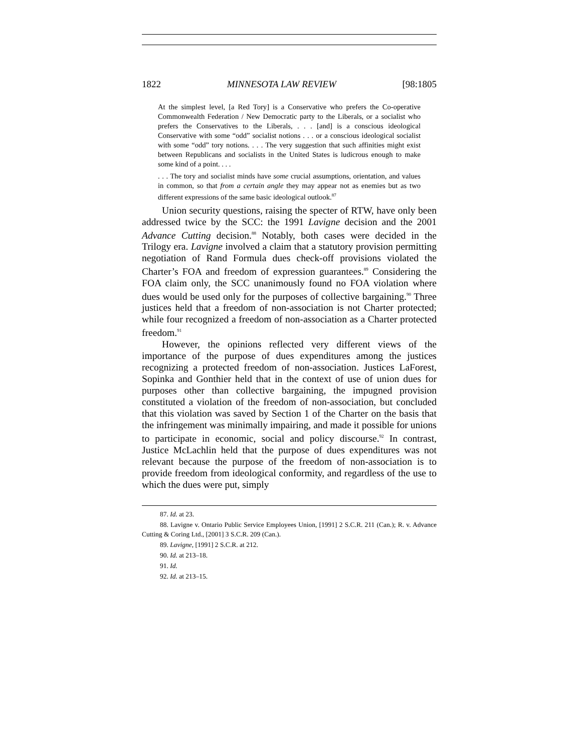1822 MINNESOTA LAW REVIEW [98:1805
At the simplest level, [a Red Tory] is a Conservative who prefers the Co-operative Commonwealth Federation / New Democratic party to the Liberals, or a socialist who prefers the Conservatives to the Liberals, . . . [and] is a conscious ideological Conservative with some “odd” socialist notions . . . or a conscious ideological socialist with some “odd” tory notions. . . . The very suggestion that such affinities might exist between Republicans and socialists in the United States is ludicrous enough to make some kind of a point. . . .
. . . The tory and socialist minds have some crucial assumptions, orientation, and values in common, so that from a certain angle they may appear not as enemies but as two different expressions of the same basic ideological outlook.<sup>87</sup>
Union security questions, raising the specter of RTW, have only been addressed twice by the SCC: the 1991 Lavigne decision and the 2001 Advance Cutting decision.<sup>88</sup> Notably, both cases were decided in the Trilogy era. Lavigne involved a claim that a statutory provision permitting negotiation of Rand Formula dues check-off provisions violated the Charter’s FOA and freedom of expression guarantees.<sup>89</sup> Considering the FOA claim only, the SCC unanimously found no FOA violation where dues would be used only for the purposes of collective bargaining.<sup>90</sup> Three justices held that a freedom of non-association is not Charter protected; while four recognized a freedom of non-association as a Charter protected freedom.<sup>91</sup>
However, the opinions reflected very different views of the importance of the purpose of dues expenditures among the justices recognizing a protected freedom of non-association. Justices LaForest, Sopinka and Gonthier held that in the context of use of union dues for purposes other than collective bargaining, the impugned provision constituted a violation of the freedom of non-association, but concluded that this violation was saved by Section 1 of the Charter on the basis that the infringement was minimally impairing, and made it possible for unions to participate in economic, social and policy discourse.<sup>92</sup> In contrast, Justice McLachlin held that the purpose of dues expenditures was not relevant because the purpose of the freedom of non-association is to provide freedom from ideological conformity, and regardless of the use to which the dues were put, simply
87. Id. at 23.
88. Lavigne v. Ontario Public Service Employees Union, [1991] 2 S.C.R. 211 (Can.); R. v. Advance Cutting & Coring Ltd., [2001] 3 S.C.R. 209 (Can.).
89. Lavigne, [1991] 2 S.C.R. at 212.
90. Id. at 213–18.
91. Id.
92. Id. at 213–15.